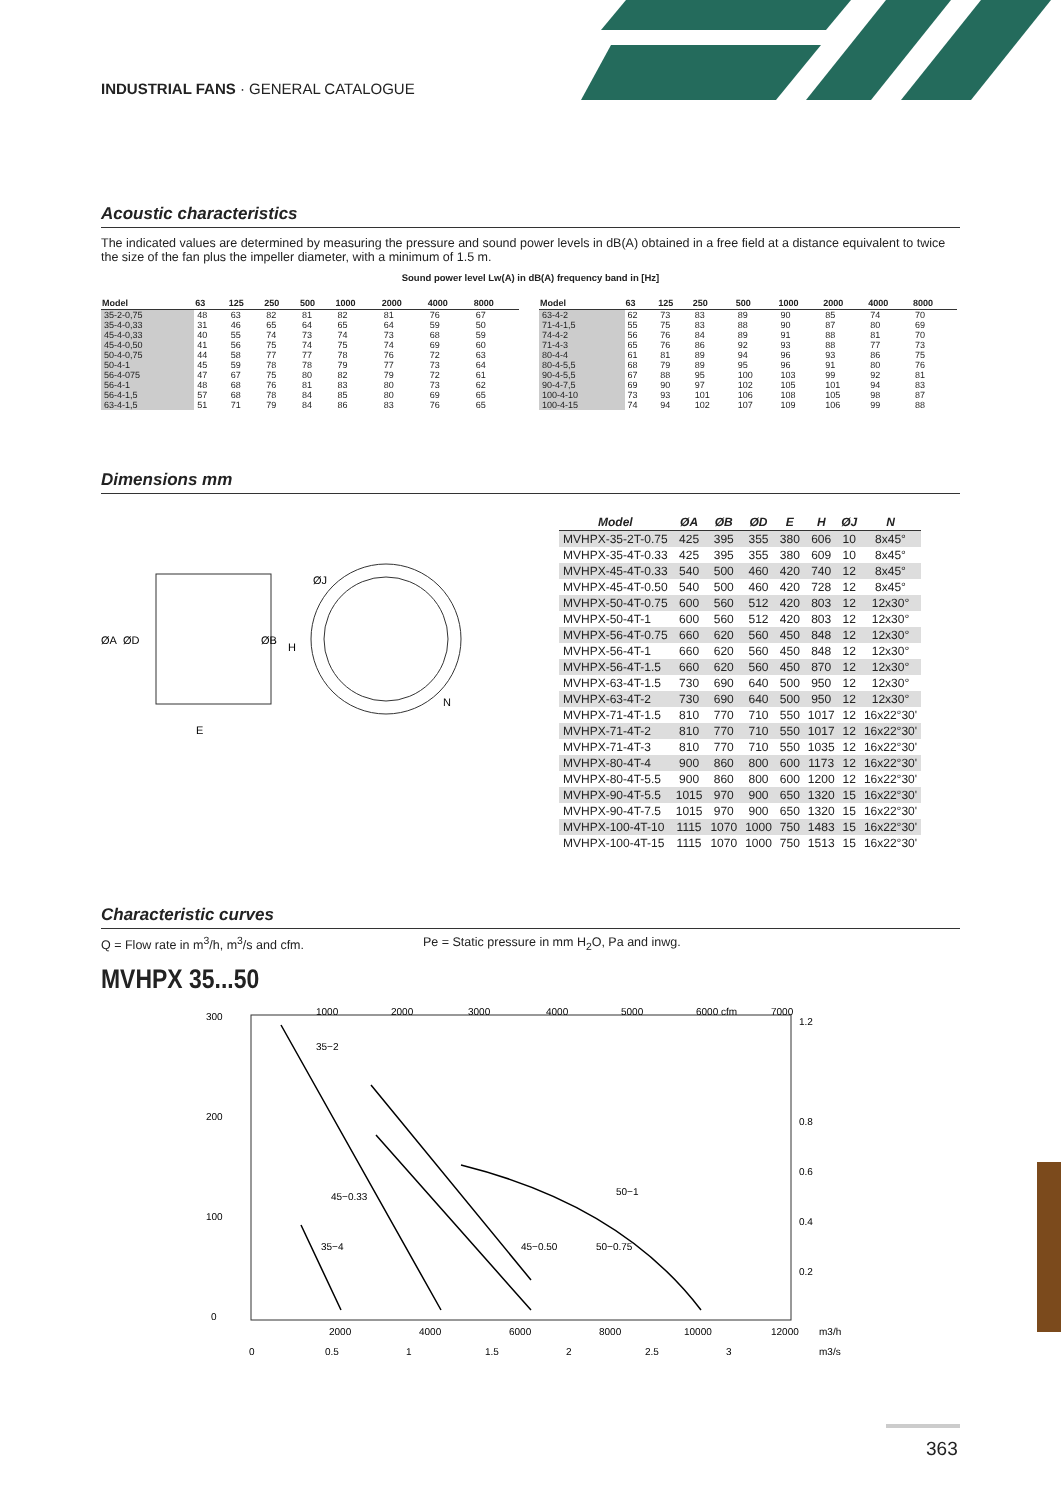INDUSTRIAL FANS · GENERAL CATALOGUE
Acoustic characteristics
The indicated values are determined by measuring the pressure and sound power levels in dB(A) obtained in a free field at a distance equivalent to twice the size of the fan plus the impeller diameter, with a minimum of 1.5 m.
Sound power level Lw(A) in dB(A) frequency band in [Hz]
| Model | 63 | 125 | 250 | 500 | 1000 | 2000 | 4000 | 8000 |
| --- | --- | --- | --- | --- | --- | --- | --- | --- |
| 35-2-0,75 | 48 | 63 | 82 | 81 | 82 | 81 | 76 | 67 |
| 35-4-0,33 | 31 | 46 | 65 | 64 | 65 | 64 | 59 | 50 |
| 45-4-0,33 | 40 | 55 | 74 | 73 | 74 | 73 | 68 | 59 |
| 45-4-0,50 | 41 | 56 | 75 | 74 | 75 | 74 | 69 | 60 |
| 50-4-0,75 | 44 | 58 | 77 | 77 | 78 | 76 | 72 | 63 |
| 50-4-1 | 45 | 59 | 78 | 78 | 79 | 77 | 73 | 64 |
| 56-4-075 | 47 | 67 | 75 | 80 | 82 | 79 | 72 | 61 |
| 56-4-1 | 48 | 68 | 76 | 81 | 83 | 80 | 73 | 62 |
| 56-4-1,5 | 57 | 68 | 78 | 84 | 85 | 80 | 69 | 65 |
| 63-4-1,5 | 51 | 71 | 79 | 84 | 86 | 83 | 76 | 65 |
| Model | 63 | 125 | 250 | 500 | 1000 | 2000 | 4000 | 8000 |
| --- | --- | --- | --- | --- | --- | --- | --- | --- |
| 63-4-2 | 62 | 73 | 83 | 89 | 90 | 85 | 74 | 70 |
| 71-4-1,5 | 55 | 75 | 83 | 88 | 90 | 87 | 80 | 69 |
| 74-4-2 | 56 | 76 | 84 | 89 | 91 | 88 | 81 | 70 |
| 71-4-3 | 65 | 76 | 86 | 92 | 93 | 88 | 77 | 73 |
| 80-4-4 | 61 | 81 | 89 | 94 | 96 | 93 | 86 | 75 |
| 80-4-5,5 | 68 | 79 | 89 | 95 | 96 | 91 | 80 | 76 |
| 90-4-5,5 | 67 | 88 | 95 | 100 | 103 | 99 | 92 | 81 |
| 90-4-7,5 | 69 | 90 | 97 | 102 | 105 | 101 | 94 | 83 |
| 100-4-10 | 73 | 93 | 101 | 106 | 108 | 105 | 98 | 87 |
| 100-4-15 | 74 | 94 | 102 | 107 | 109 | 106 | 99 | 88 |
Dimensions mm
ØA
ØD
ØB
H
ØJ
E
N
| Model | ØA | ØB | ØD | E | H | ØJ | N |
| --- | --- | --- | --- | --- | --- | --- | --- |
| MVHPX-35-2T-0.75 | 425 | 395 | 355 | 380 | 606 | 10 | 8x45° |
| MVHPX-35-4T-0.33 | 425 | 395 | 355 | 380 | 609 | 10 | 8x45° |
| MVHPX-45-4T-0.33 | 540 | 500 | 460 | 420 | 740 | 12 | 8x45° |
| MVHPX-45-4T-0.50 | 540 | 500 | 460 | 420 | 728 | 12 | 8x45° |
| MVHPX-50-4T-0.75 | 600 | 560 | 512 | 420 | 803 | 12 | 12x30° |
| MVHPX-50-4T-1 | 600 | 560 | 512 | 420 | 803 | 12 | 12x30° |
| MVHPX-56-4T-0.75 | 660 | 620 | 560 | 450 | 848 | 12 | 12x30° |
| MVHPX-56-4T-1 | 660 | 620 | 560 | 450 | 848 | 12 | 12x30° |
| MVHPX-56-4T-1.5 | 660 | 620 | 560 | 450 | 870 | 12 | 12x30° |
| MVHPX-63-4T-1.5 | 730 | 690 | 640 | 500 | 950 | 12 | 12x30° |
| MVHPX-63-4T-2 | 730 | 690 | 640 | 500 | 950 | 12 | 12x30° |
| MVHPX-71-4T-1.5 | 810 | 770 | 710 | 550 | 1017 | 12 | 16x22°30' |
| MVHPX-71-4T-2 | 810 | 770 | 710 | 550 | 1017 | 12 | 16x22°30' |
| MVHPX-71-4T-3 | 810 | 770 | 710 | 550 | 1035 | 12 | 16x22°30' |
| MVHPX-80-4T-4 | 900 | 860 | 800 | 600 | 1173 | 12 | 16x22°30' |
| MVHPX-80-4T-5.5 | 900 | 860 | 800 | 600 | 1200 | 12 | 16x22°30' |
| MVHPX-90-4T-5.5 | 1015 | 970 | 900 | 650 | 1320 | 15 | 16x22°30' |
| MVHPX-90-4T-7.5 | 1015 | 970 | 900 | 650 | 1320 | 15 | 16x22°30' |
| MVHPX-100-4T-10 | 1115 | 1070 | 1000 | 750 | 1483 | 15 | 16x22°30' |
| MVHPX-100-4T-15 | 1115 | 1070 | 1000 | 750 | 1513 | 15 | 16x22°30' |
Characteristic curves
Q = Flow rate in m<sup>3</sup>/h, m<sup>3</sup>/s and cfm. Pe = Static pressure in mm H<sub>2</sub>O, Pa and inwg.
MVHPX 35...50
300
200
100
0
35−2
45−0.33
35−4
45−0.50
50−0.75
50−1
1000
2000
3000
4000
5000
6000 cfm
7000
2000
4000
6000
8000
10000
12000
m3/h
0
0.5
1
1.5
2
2.5
3
m3/s
1.2
0.8
0.6
0.4
0.2
363